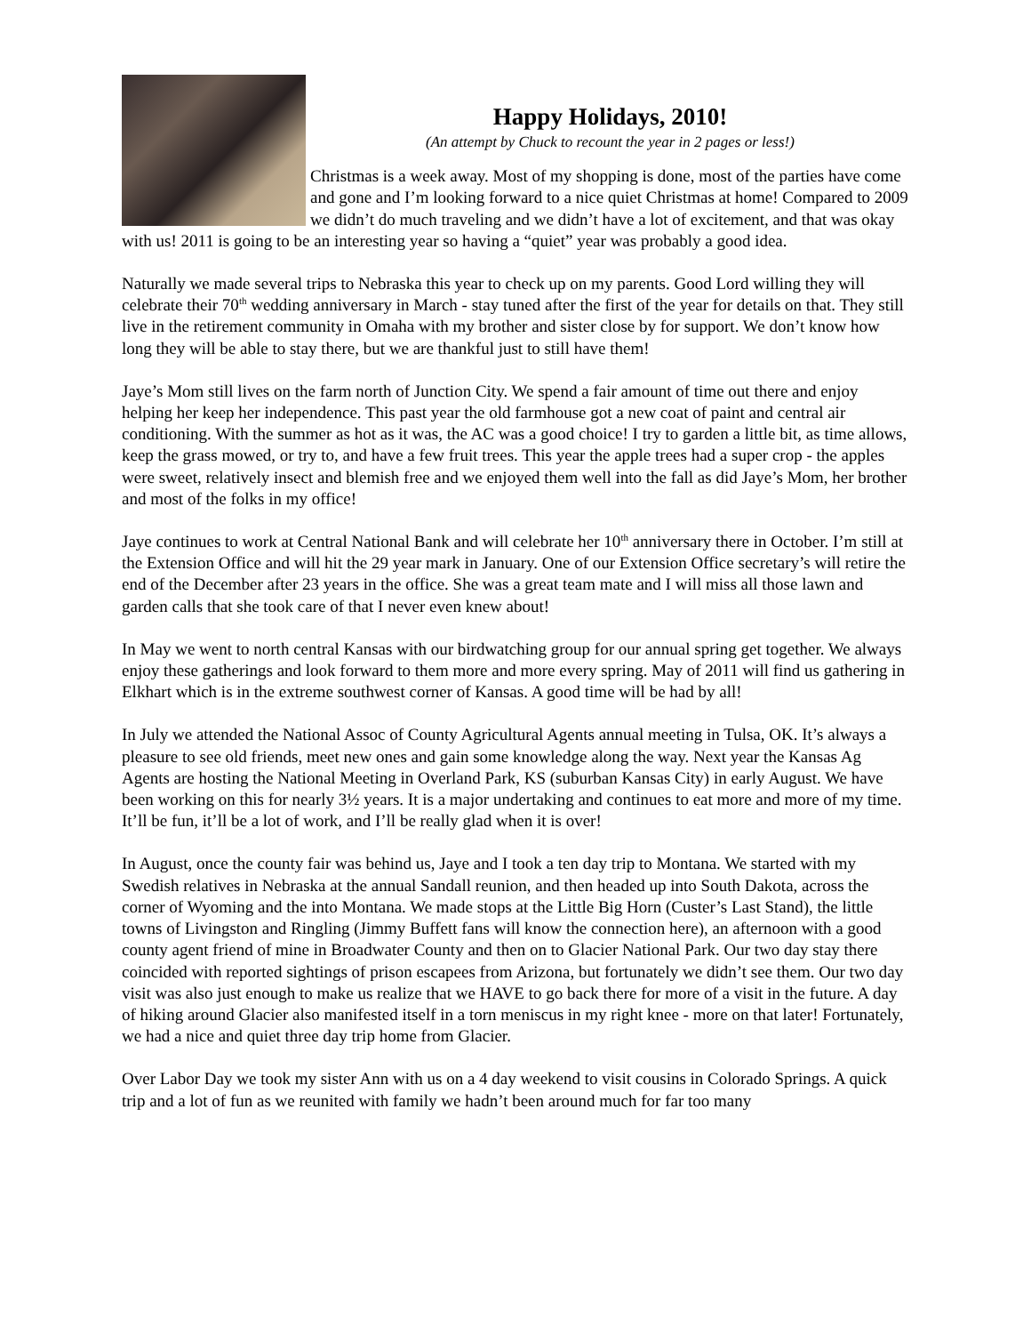Happy Holidays, 2010!
(An attempt by Chuck to recount the year in 2 pages or less!)
Christmas is a week away. Most of my shopping is done, most of the parties have come and gone and I’m looking forward to a nice quiet Christmas at home! Compared to 2009 we didn’t do much traveling and we didn’t have a lot of excitement, and that was okay with us! 2011 is going to be an interesting year so having a “quiet” year was probably a good idea.
Naturally we made several trips to Nebraska this year to check up on my parents. Good Lord willing they will celebrate their 70<sup>th</sup> wedding anniversary in March - stay tuned after the first of the year for details on that. They still live in the retirement community in Omaha with my brother and sister close by for support. We don’t know how long they will be able to stay there, but we are thankful just to still have them!
Jaye’s Mom still lives on the farm north of Junction City. We spend a fair amount of time out there and enjoy helping her keep her independence. This past year the old farmhouse got a new coat of paint and central air conditioning. With the summer as hot as it was, the AC was a good choice! I try to garden a little bit, as time allows, keep the grass mowed, or try to, and have a few fruit trees. This year the apple trees had a super crop - the apples were sweet, relatively insect and blemish free and we enjoyed them well into the fall as did Jaye’s Mom, her brother and most of the folks in my office!
Jaye continues to work at Central National Bank and will celebrate her 10<sup>th</sup> anniversary there in October. I’m still at the Extension Office and will hit the 29 year mark in January. One of our Extension Office secretary’s will retire the end of the December after 23 years in the office. She was a great team mate and I will miss all those lawn and garden calls that she took care of that I never even knew about!
In May we went to north central Kansas with our birdwatching group for our annual spring get together. We always enjoy these gatherings and look forward to them more and more every spring. May of 2011 will find us gathering in Elkhart which is in the extreme southwest corner of Kansas. A good time will be had by all!
In July we attended the National Assoc of County Agricultural Agents annual meeting in Tulsa, OK. It’s always a pleasure to see old friends, meet new ones and gain some knowledge along the way. Next year the Kansas Ag Agents are hosting the National Meeting in Overland Park, KS (suburban Kansas City) in early August. We have been working on this for nearly 3½ years. It is a major undertaking and continues to eat more and more of my time. It’ll be fun, it’ll be a lot of work, and I’ll be really glad when it is over!
In August, once the county fair was behind us, Jaye and I took a ten day trip to Montana. We started with my Swedish relatives in Nebraska at the annual Sandall reunion, and then headed up into South Dakota, across the corner of Wyoming and the into Montana. We made stops at the Little Big Horn (Custer’s Last Stand), the little towns of Livingston and Ringling (Jimmy Buffett fans will know the connection here), an afternoon with a good county agent friend of mine in Broadwater County and then on to Glacier National Park. Our two day stay there coincided with reported sightings of prison escapees from Arizona, but fortunately we didn’t see them. Our two day visit was also just enough to make us realize that we HAVE to go back there for more of a visit in the future. A day of hiking around Glacier also manifested itself in a torn meniscus in my right knee - more on that later! Fortunately, we had a nice and quiet three day trip home from Glacier.
Over Labor Day we took my sister Ann with us on a 4 day weekend to visit cousins in Colorado Springs. A quick trip and a lot of fun as we reunited with family we hadn’t been around much for far too many